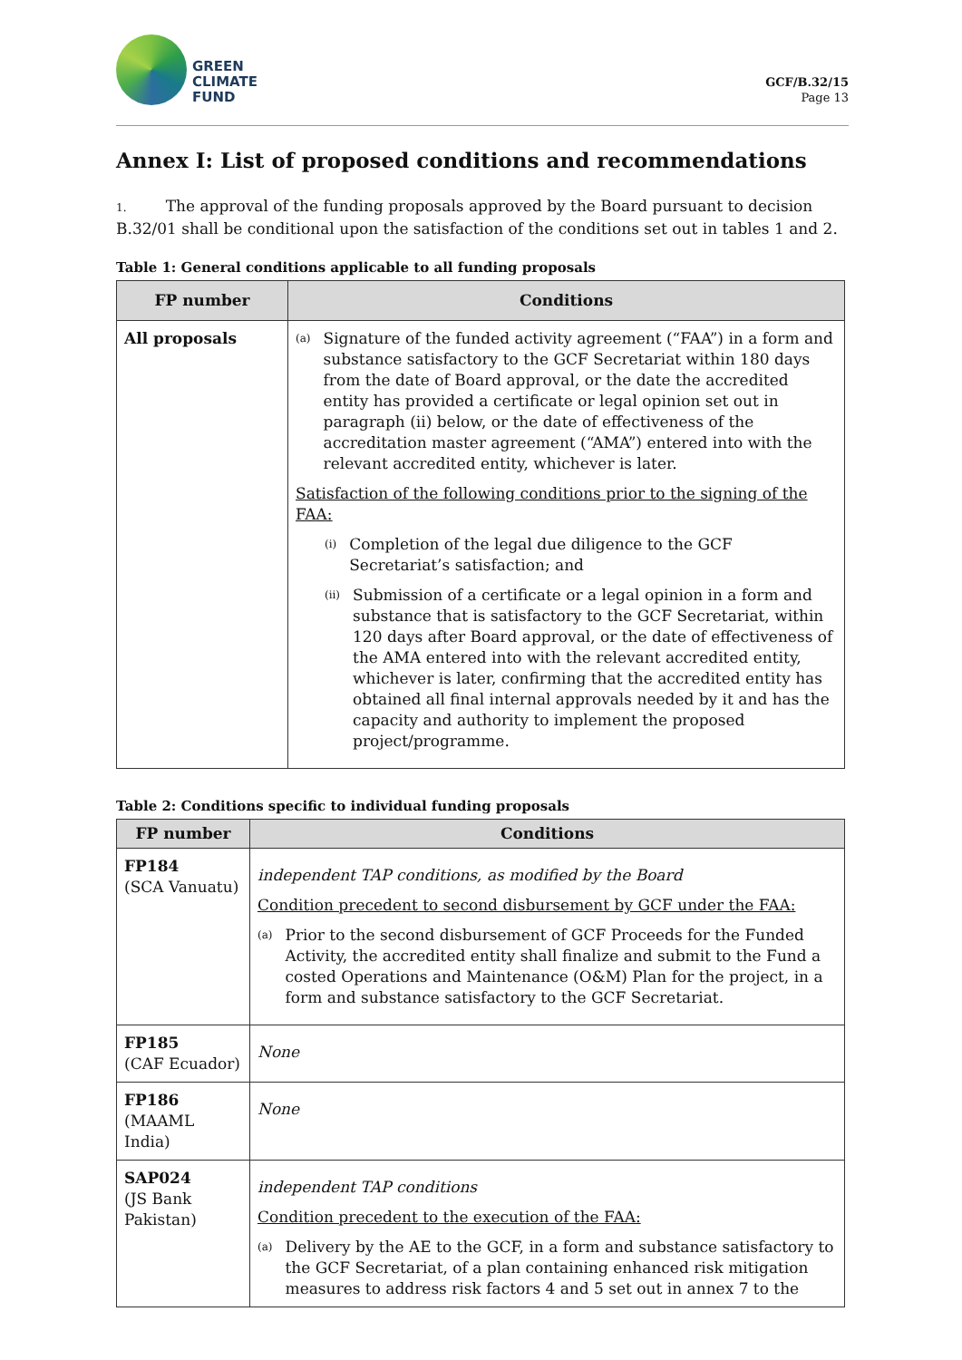GREEN
CLIMATE
FUND
GCF/B.32/15
Page 13
Annex I: List of proposed conditions and recommendations
1. The approval of the funding proposals approved by the Board pursuant to decision B.32/01 shall be conditional upon the satisfaction of the conditions set out in tables 1 and 2.
Table 1: General conditions applicable to all funding proposals
| FP number | Conditions |
| --- | --- |
| All proposals | (a) Signature of the funded activity agreement (“FAA”) in a form and substance satisfactory to the GCF Secretariat within 180 days from the date of Board approval, or the date the accredited entity has provided a certificate or legal opinion set out in paragraph (ii) below, or the date of effectiveness of the accreditation master agreement (“AMA”) entered into with the relevant accredited entity, whichever is later. Satisfaction of the following conditions prior to the signing of the FAA: (i) Completion of the legal due diligence to the GCF Secretariat’s satisfaction; and (ii) Submission of a certificate or a legal opinion in a form and substance that is satisfactory to the GCF Secretariat, within 120 days after Board approval, or the date of effectiveness of the AMA entered into with the relevant accredited entity, whichever is later, confirming that the accredited entity has obtained all final internal approvals needed by it and has the capacity and authority to implement the proposed project/programme. |
Table 2: Conditions specific to individual funding proposals
| FP number | Conditions |
| --- | --- |
| FP184 (SCA Vanuatu) | independent TAP conditions, as modified by the Board Condition precedent to second disbursement by GCF under the FAA: (a) Prior to the second disbursement of GCF Proceeds for the Funded Activity, the accredited entity shall finalize and submit to the Fund a costed Operations and Maintenance (O&M) Plan for the project, in a form and substance satisfactory to the GCF Secretariat. |
| FP185 (CAF Ecuador) | None |
| FP186 (MAAML India) | None |
| SAP024 (JS Bank Pakistan) | independent TAP conditions Condition precedent to the execution of the FAA: (a) Delivery by the AE to the GCF, in a form and substance satisfactory to the GCF Secretariat, of a plan containing enhanced risk mitigation measures to address risk factors 4 and 5 set out in annex 7 to the |